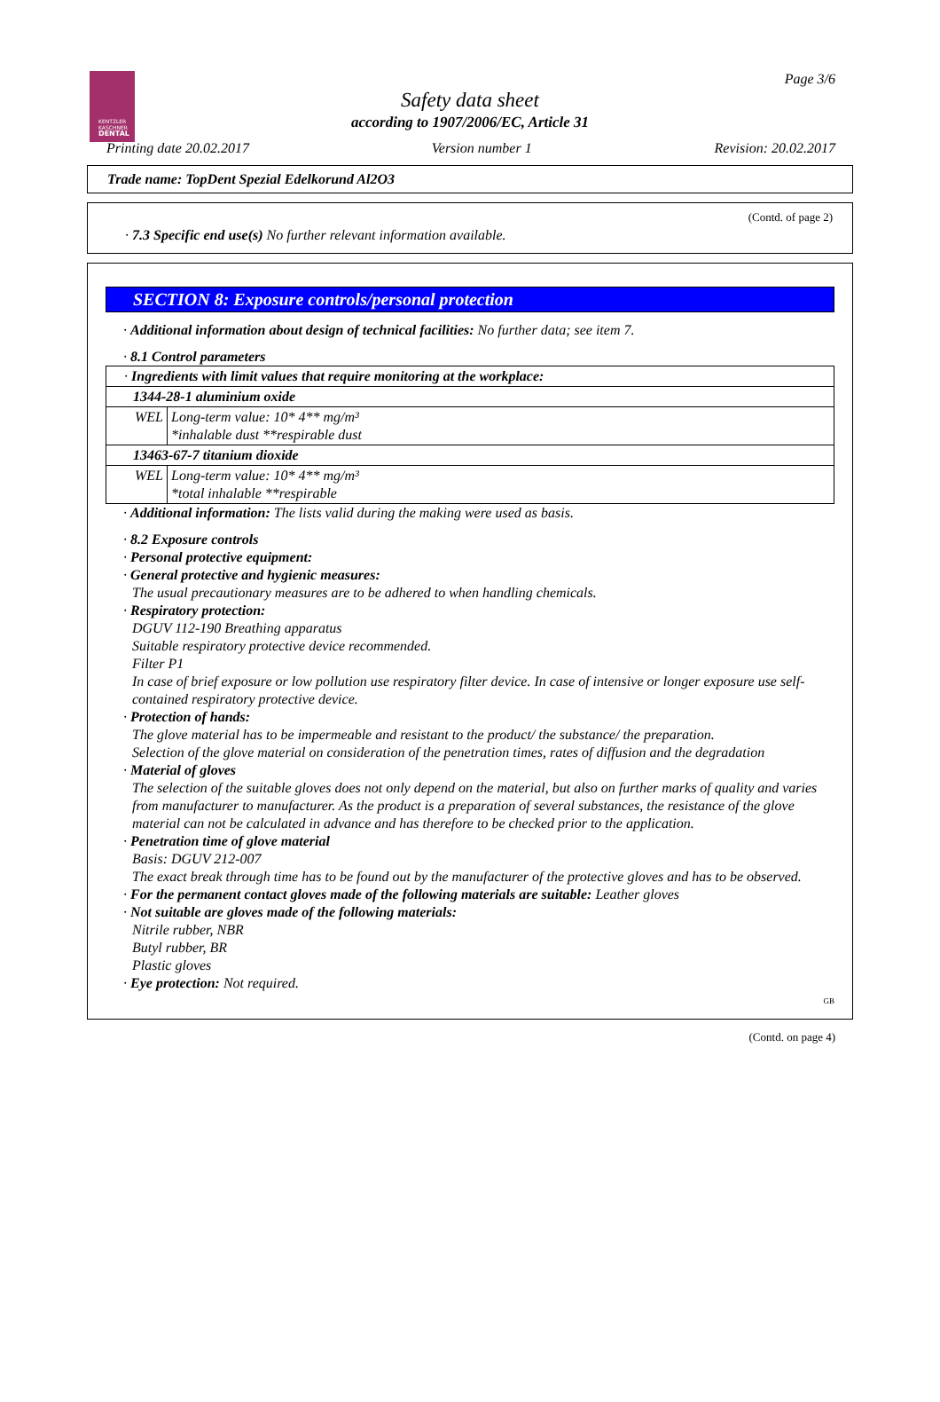KENTZLER
KASCHNER
DENTAL
Page 3/6
Safety data sheet
according to 1907/2006/EC, Article 31
Printing date 20.02.2017 Version number 1 Revision: 20.02.2017
Trade name: TopDent Spezial Edelkorund Al2O3
(Contd. of page 2)
· 7.3 Specific end use(s) No further relevant information available.
SECTION 8: Exposure controls/personal protection
· Additional information about design of technical facilities: No further data; see item 7.
· 8.1 Control parameters
| · Ingredients with limit values that require monitoring at the workplace: | |
| 1344-28-1 aluminium oxide | |
| WEL | Long-term value: 10* 4** mg/m³ *inhalable dust **respirable dust |
| 13463-67-7 titanium dioxide | |
| WEL | Long-term value: 10* 4** mg/m³ *total inhalable **respirable |
· Additional information: The lists valid during the making were used as basis.
· 8.2 Exposure controls
· Personal protective equipment:
· General protective and hygienic measures:
The usual precautionary measures are to be adhered to when handling chemicals.
· Respiratory protection:
DGUV 112-190 Breathing apparatus
Suitable respiratory protective device recommended.
Filter P1
In case of brief exposure or low pollution use respiratory filter device. In case of intensive or longer exposure use self-contained respiratory protective device.
· Protection of hands:
The glove material has to be impermeable and resistant to the product/ the substance/ the preparation.
Selection of the glove material on consideration of the penetration times, rates of diffusion and the degradation
· Material of gloves
The selection of the suitable gloves does not only depend on the material, but also on further marks of quality and varies from manufacturer to manufacturer. As the product is a preparation of several substances, the resistance of the glove material can not be calculated in advance and has therefore to be checked prior to the application.
· Penetration time of glove material
Basis: DGUV 212-007
The exact break through time has to be found out by the manufacturer of the protective gloves and has to be observed.
· For the permanent contact gloves made of the following materials are suitable: Leather gloves
· Not suitable are gloves made of the following materials:
Nitrile rubber, NBR
Butyl rubber, BR
Plastic gloves
· Eye protection: Not required.
GB
(Contd. on page 4)